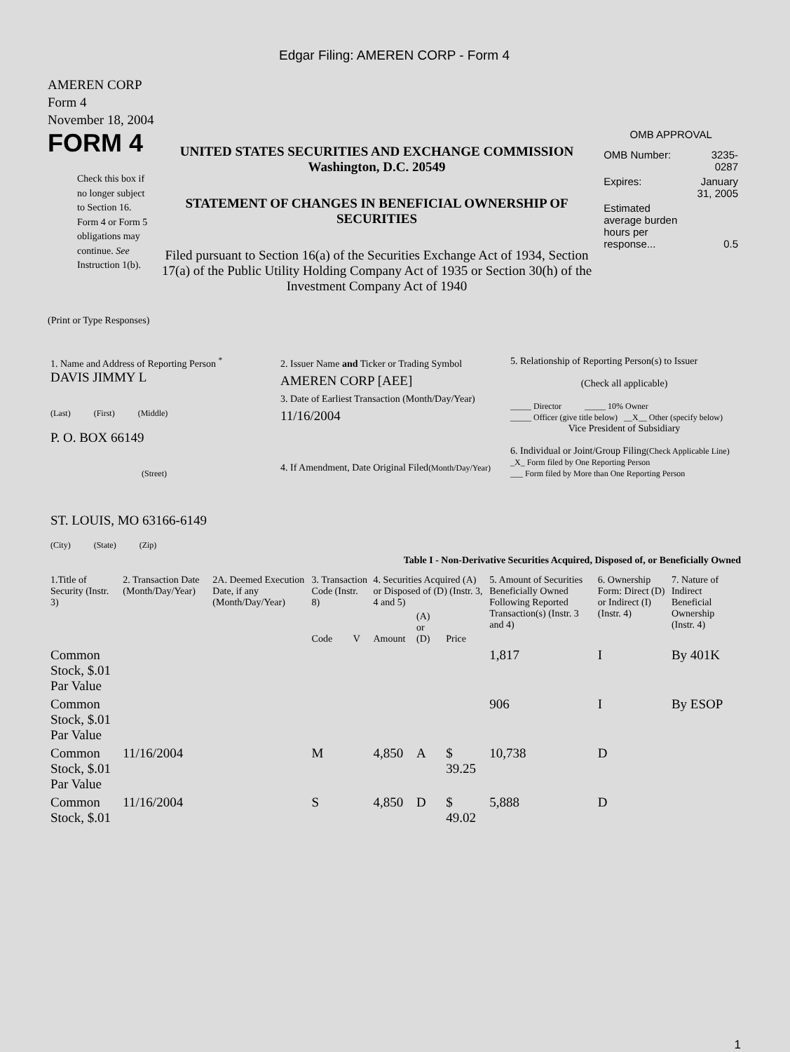Edgar Filing: AMEREN CORP - Form 4
AMEREN CORP
Form 4
November 18, 2004
FORM 4
Check this box if no longer subject to Section 16. Form 4 or Form 5 obligations may continue. See Instruction 1(b).
UNITED STATES SECURITIES AND EXCHANGE COMMISSION
Washington, D.C. 20549
STATEMENT OF CHANGES IN BENEFICIAL OWNERSHIP OF SECURITIES
Filed pursuant to Section 16(a) of the Securities Exchange Act of 1934, Section 17(a) of the Public Utility Holding Company Act of 1935 or Section 30(h) of the Investment Company Act of 1940
OMB APPROVAL
| OMB Number: | 3235-0287 |
| Expires: | January 31, 2005 |
| Estimated average burden hours per response... | 0.5 |
(Print or Type Responses)
| 1. Name and Address of Reporting Person <sup>*</sup> DAVIS JIMMY L (Last) (First) (Middle) P. O. BOX 66149 (Street) ST. LOUIS, MO 63166-6149 (City) (State) (Zip) | 2. Issuer Name and Ticker or Trading Symbol AMEREN CORP [AEE] 3. Date of Earliest Transaction (Month/Day/Year) 11/16/2004 4. If Amendment, Date Original Filed (Month/Day/Year) | 5. Relationship of Reporting Person(s) to Issuer (Check all applicable) _____ Director _____ 10% Owner _____ Officer (give title below) __X__ Other (specify below) Vice President of Subsidiary 6. Individual or Joint/Group Filing (Check Applicable Line) _X_ Form filed by One Reporting Person ___ Form filed by More than One Reporting Person |
Table I - Non-Derivative Securities Acquired, Disposed of, or Beneficially Owned
| 1.Title of Security (Instr. 3) | 2. Transaction Date (Month/Day/Year) | 2A. Deemed Execution Date, if any (Month/Day/Year) | 3. Transaction Code (Instr. 8) | | 4. Securities Acquired (A) or Disposed of (D) (Instr. 3, 4 and 5) | | | 5. Amount of Securities Beneficially Owned Following Reported Transaction(s) (Instr. 3 and 4) | 6. Ownership Form: Direct (D) or Indirect (I) (Instr. 4) | 7. Nature of Indirect Beneficial Ownership (Instr. 4) |
| --- | --- | --- | --- | --- | --- | --- | --- | --- | --- | --- |
| | | | Code | V | Amount | (A) or (D) | Price | | | |
| Common Stock, $.01 Par Value | | | | | | | | 1,817 | I | By 401K |
| Common Stock, $.01 Par Value | | | | | | | | 906 | I | By ESOP |
| Common Stock, $.01 Par Value | 11/16/2004 | | M | | 4,850 | A | $ 39.25 | 10,738 | D | |
| Common Stock, $.01 | 11/16/2004 | | S | | 4,850 | D | $ 49.02 | 5,888 | D | |
1